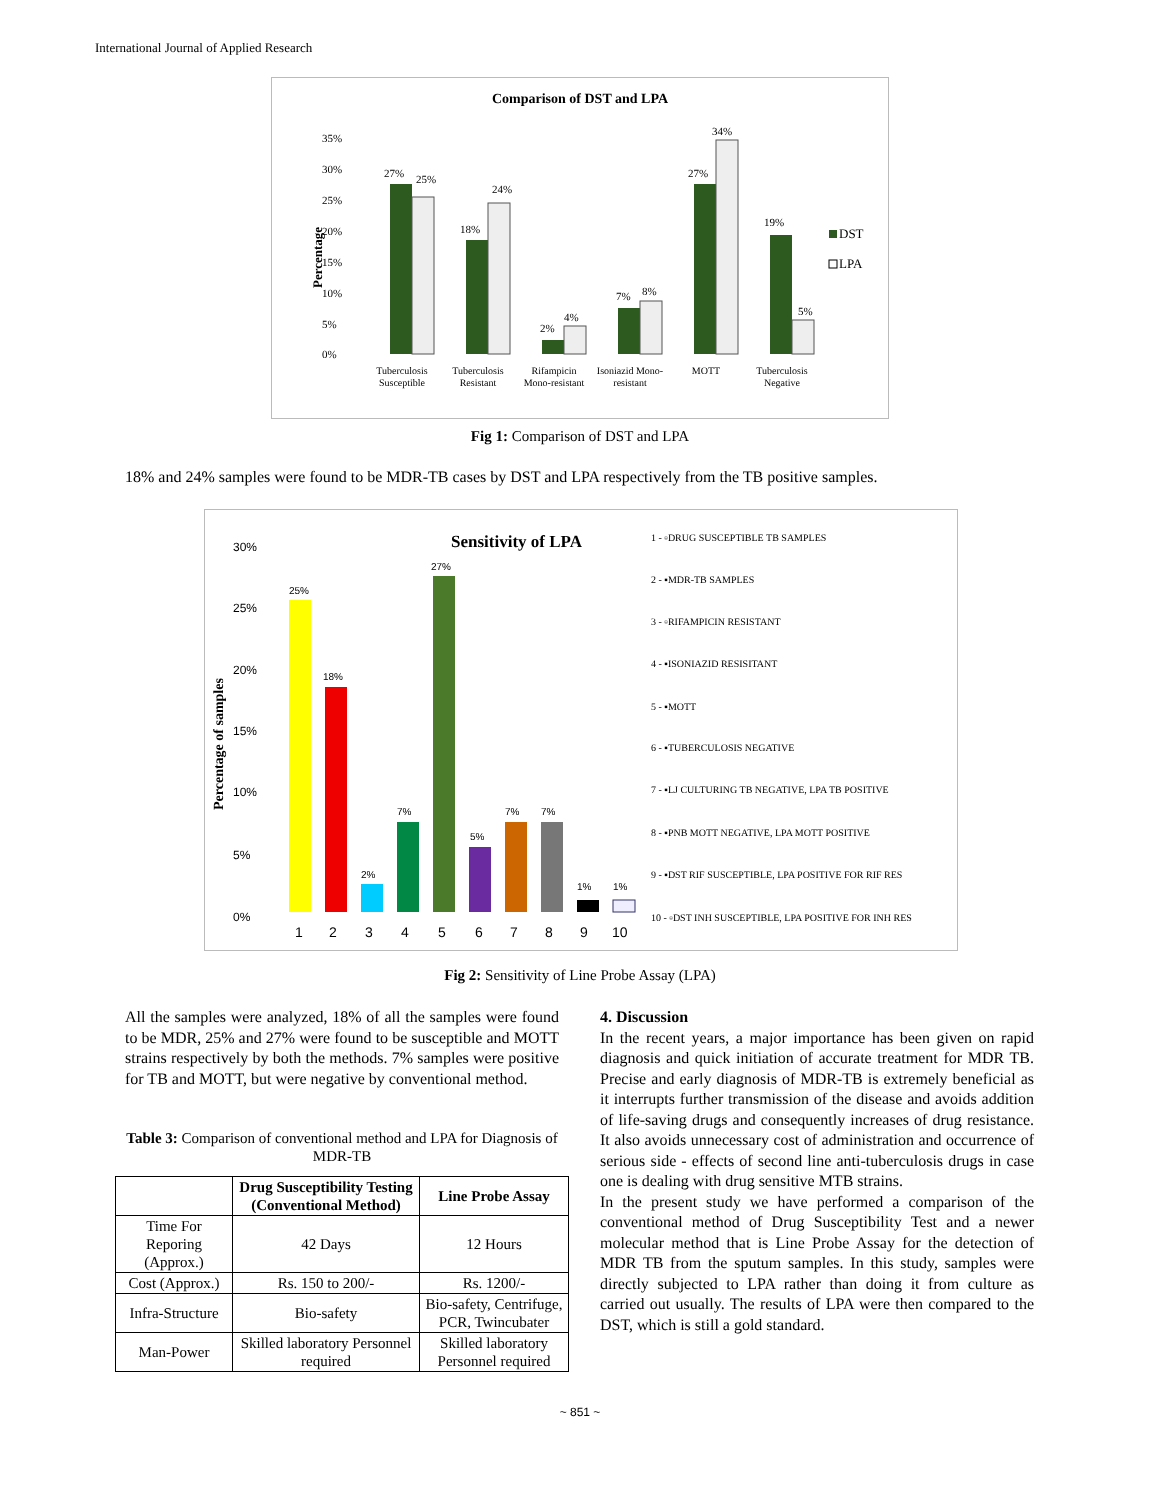International Journal of Applied Research
Comparison of DST and LPA
0%
5%
10%
15%
20%
25%
30%
35%
Percentage
27%
25%
18%
24%
2%
4%
7%
8%
27%
34%
19%
5%
Tuberculosis
Susceptible
Tuberculosis
Resistant
Rifampicin
Mono-resistant
Isoniazid Mono-
resistant
MOTT
Tuberculosis
Negative
DST
LPA
Fig 1: Comparison of DST and LPA
18% and 24% samples were found to be MDR-TB cases by DST and LPA respectively from the TB positive samples.
Sensitivity of LPA
30%
25%
20%
15%
10%
5%
0%
Percentage of samples
25%
18%
2%
7%
27%
5%
7%
7%
1%
1%
1
2
3
4
5
6
7
8
9
10
1 - ▫DRUG SUSCEPTIBLE TB SAMPLES
2 - ▪MDR-TB SAMPLES
3 - ▫RIFAMPICIN RESISTANT
4 - ▪ISONIAZID RESISITANT
5 - ▪MOTT
6 - ▪TUBERCULOSIS NEGATIVE
7 - ▪LJ CULTURING TB NEGATIVE, LPA TB POSITIVE
8 - ▪PNB MOTT NEGATIVE, LPA MOTT POSITIVE
9 - ▪DST RIF SUSCEPTIBLE, LPA POSITIVE FOR RIF RES
10 - ▫DST INH SUSCEPTIBLE, LPA POSITIVE FOR INH RES
Fig 2: Sensitivity of Line Probe Assay (LPA)
All the samples were analyzed, 18% of all the samples were found to be MDR, 25% and 27% were found to be susceptible and MOTT strains respectively by both the methods. 7% samples were positive for TB and MOTT, but were negative by conventional method.
Table 3: Comparison of conventional method and LPA for Diagnosis of MDR-TB
| | Drug Susceptibility Testing (Conventional Method) | Line Probe Assay |
| --- | --- | --- |
| Time For Reporing (Approx.) | 42 Days | 12 Hours |
| Cost (Approx.) | Rs. 150 to 200/- | Rs. 1200/- |
| Infra-Structure | Bio-safety | Bio-safety, Centrifuge, PCR, Twincubater |
| Man-Power | Skilled laboratory Personnel required | Skilled laboratory Personnel required |
4. Discussion
In the recent years, a major importance has been given on rapid diagnosis and quick initiation of accurate treatment for MDR TB. Precise and early diagnosis of MDR-TB is extremely beneficial as it interrupts further transmission of the disease and avoids addition of life-saving drugs and consequently increases of drug resistance. It also avoids unnecessary cost of administration and occurrence of serious side - effects of second line anti-tuberculosis drugs in case one is dealing with drug sensitive MTB strains.
In the present study we have performed a comparison of the conventional method of Drug Susceptibility Test and a newer molecular method that is Line Probe Assay for the detection of MDR TB from the sputum samples. In this study, samples were directly subjected to LPA rather than doing it from culture as carried out usually. The results of LPA were then compared to the DST, which is still a gold standard.
~ 851 ~